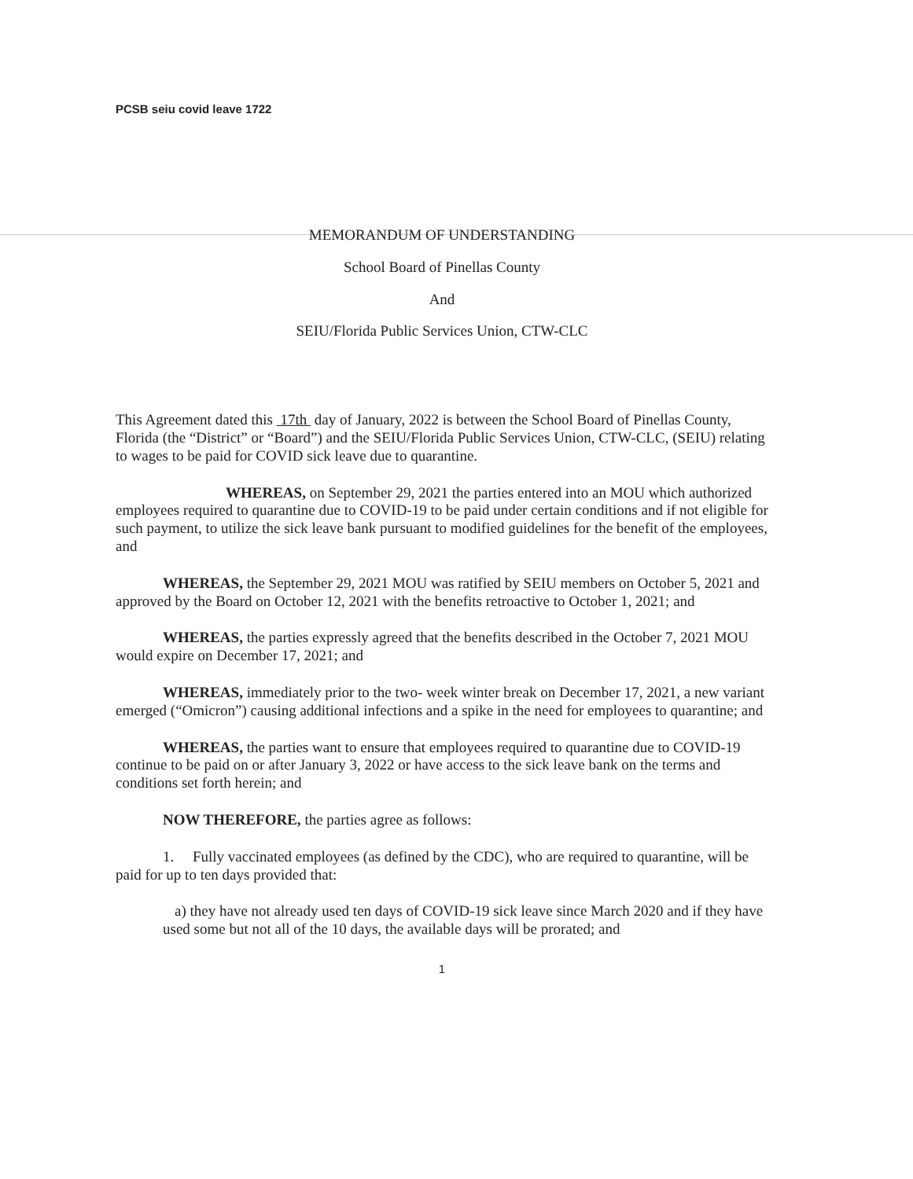PCSB seiu covid leave 1722
MEMORANDUM OF UNDERSTANDING
School Board of Pinellas County
And
SEIU/Florida Public Services Union, CTW-CLC
This Agreement dated this 17th day of January, 2022 is between the School Board of Pinellas County, Florida (the “District” or “Board”) and the SEIU/Florida Public Services Union, CTW-CLC, (SEIU) relating to wages to be paid for COVID sick leave due to quarantine.
WHEREAS, on September 29, 2021 the parties entered into an MOU which authorized employees required to quarantine due to COVID-19 to be paid under certain conditions and if not eligible for such payment, to utilize the sick leave bank pursuant to modified guidelines for the benefit of the employees, and
WHEREAS, the September 29, 2021 MOU was ratified by SEIU members on October 5, 2021 and approved by the Board on October 12, 2021 with the benefits retroactive to October 1, 2021; and
WHEREAS, the parties expressly agreed that the benefits described in the October 7, 2021 MOU would expire on December 17, 2021; and
WHEREAS, immediately prior to the two- week winter break on December 17, 2021, a new variant emerged (“Omicron”) causing additional infections and a spike in the need for employees to quarantine; and
WHEREAS, the parties want to ensure that employees required to quarantine due to COVID-19 continue to be paid on or after January 3, 2022 or have access to the sick leave bank on the terms and conditions set forth herein; and
NOW THEREFORE, the parties agree as follows:
1. Fully vaccinated employees (as defined by the CDC), who are required to quarantine, will be paid for up to ten days provided that:
a) they have not already used ten days of COVID-19 sick leave since March 2020 and if they have used some but not all of the 10 days, the available days will be prorated; and
1